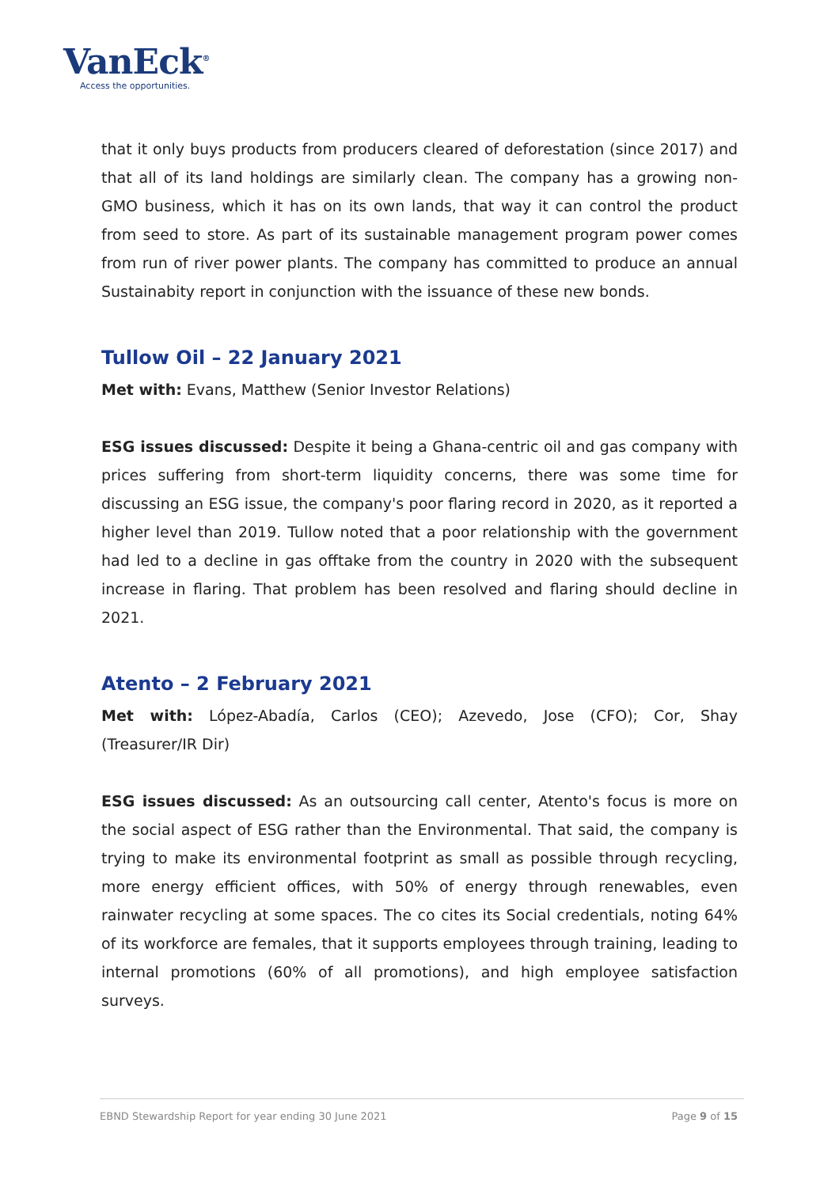VanEck<sup>®</sup>
Access the opportunities.
that it only buys products from producers cleared of deforestation (since 2017) and that all of its land holdings are similarly clean. The company has a growing non-GMO business, which it has on its own lands, that way it can control the product from seed to store. As part of its sustainable management program power comes from run of river power plants. The company has committed to produce an annual Sustainabity report in conjunction with the issuance of these new bonds.
Tullow Oil – 22 January 2021
Met with: Evans, Matthew (Senior Investor Relations)
ESG issues discussed: Despite it being a Ghana-centric oil and gas company with prices suffering from short-term liquidity concerns, there was some time for discussing an ESG issue, the company's poor flaring record in 2020, as it reported a higher level than 2019. Tullow noted that a poor relationship with the government had led to a decline in gas offtake from the country in 2020 with the subsequent increase in flaring. That problem has been resolved and flaring should decline in 2021.
Atento – 2 February 2021
Met with: López-Abadía, Carlos (CEO); Azevedo, Jose (CFO); Cor, Shay (Treasurer/IR Dir)
ESG issues discussed: As an outsourcing call center, Atento's focus is more on the social aspect of ESG rather than the Environmental. That said, the company is trying to make its environmental footprint as small as possible through recycling, more energy efficient offices, with 50% of energy through renewables, even rainwater recycling at some spaces. The co cites its Social credentials, noting 64% of its workforce are females, that it supports employees through training, leading to internal promotions (60% of all promotions), and high employee satisfaction surveys.
EBND Stewardship Report for year ending 30 June 2021 Page 9 of 15